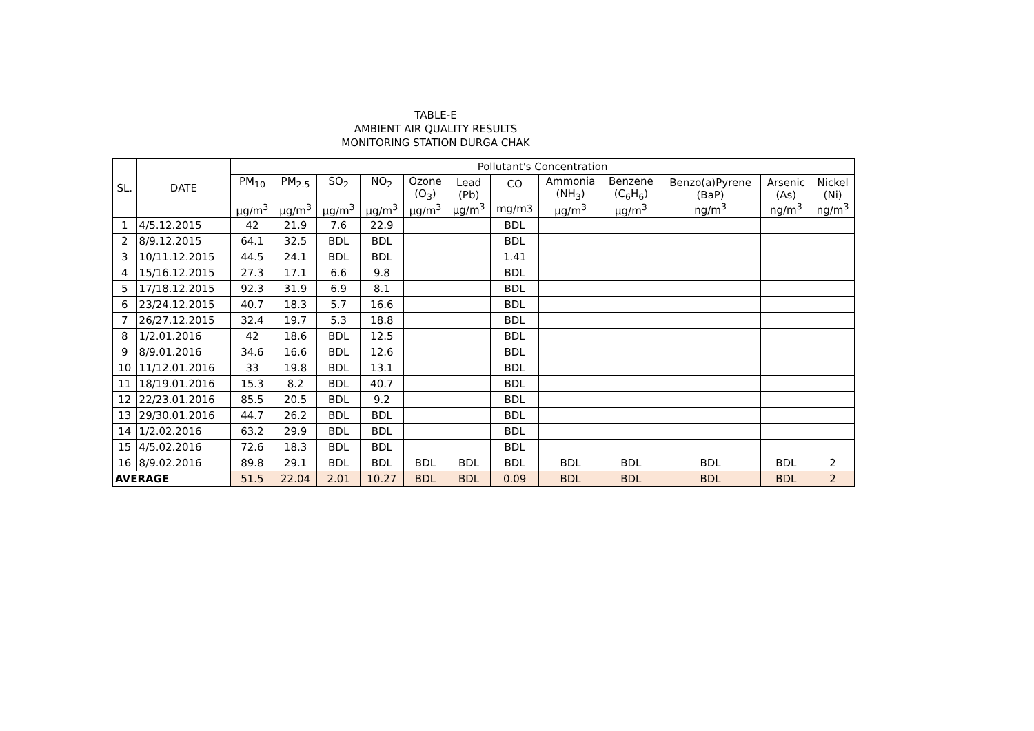TABLE-E
AMBIENT AIR QUALITY RESULTS
MONITORING STATION DURGA CHAK
| SL. | DATE | Pollutant's Concentration | | | | | | | | | | | |
| --- | --- | --- | --- | --- | --- | --- | --- | --- | --- | --- | --- | --- | --- |
| | | PM<sub>10</sub> µg/m<sup>3</sup> | PM<sub>2.5</sub> µg/m<sup>3</sup> | SO<sub>2</sub> µg/m<sup>3</sup> | NO<sub>2</sub> µg/m<sup>3</sup> | Ozone (O<sub>3</sub>) µg/m<sup>3</sup> | Lead (Pb) µg/m<sup>3</sup> | CO mg/m3 | Ammonia (NH<sub>3</sub>) µg/m<sup>3</sup> | Benzene (C<sub>6</sub>H<sub>6</sub>) µg/m<sup>3</sup> | Benzo(a)Pyrene (BaP) ng/m<sup>3</sup> | Arsenic (As) ng/m<sup>3</sup> | Nickel (Ni) ng/m<sup>3</sup> |
| 1 | 4/5.12.2015 | 42 | 21.9 | 7.6 | 22.9 | | | BDL | | | | | |
| 2 | 8/9.12.2015 | 64.1 | 32.5 | BDL | BDL | | | BDL | | | | | |
| 3 | 10/11.12.2015 | 44.5 | 24.1 | BDL | BDL | | | 1.41 | | | | | |
| 4 | 15/16.12.2015 | 27.3 | 17.1 | 6.6 | 9.8 | | | BDL | | | | | |
| 5 | 17/18.12.2015 | 92.3 | 31.9 | 6.9 | 8.1 | | | BDL | | | | | |
| 6 | 23/24.12.2015 | 40.7 | 18.3 | 5.7 | 16.6 | | | BDL | | | | | |
| 7 | 26/27.12.2015 | 32.4 | 19.7 | 5.3 | 18.8 | | | BDL | | | | | |
| 8 | 1/2.01.2016 | 42 | 18.6 | BDL | 12.5 | | | BDL | | | | | |
| 9 | 8/9.01.2016 | 34.6 | 16.6 | BDL | 12.6 | | | BDL | | | | | |
| 10 | 11/12.01.2016 | 33 | 19.8 | BDL | 13.1 | | | BDL | | | | | |
| 11 | 18/19.01.2016 | 15.3 | 8.2 | BDL | 40.7 | | | BDL | | | | | |
| 12 | 22/23.01.2016 | 85.5 | 20.5 | BDL | 9.2 | | | BDL | | | | | |
| 13 | 29/30.01.2016 | 44.7 | 26.2 | BDL | BDL | | | BDL | | | | | |
| 14 | 1/2.02.2016 | 63.2 | 29.9 | BDL | BDL | | | BDL | | | | | |
| 15 | 4/5.02.2016 | 72.6 | 18.3 | BDL | BDL | | | BDL | | | | | |
| 16 | 8/9.02.2016 | 89.8 | 29.1 | BDL | BDL | BDL | BDL | BDL | BDL | BDL | BDL | BDL | 2 |
| AVERAGE | | 51.5 | 22.04 | 2.01 | 10.27 | BDL | BDL | 0.09 | BDL | BDL | BDL | BDL | 2 |